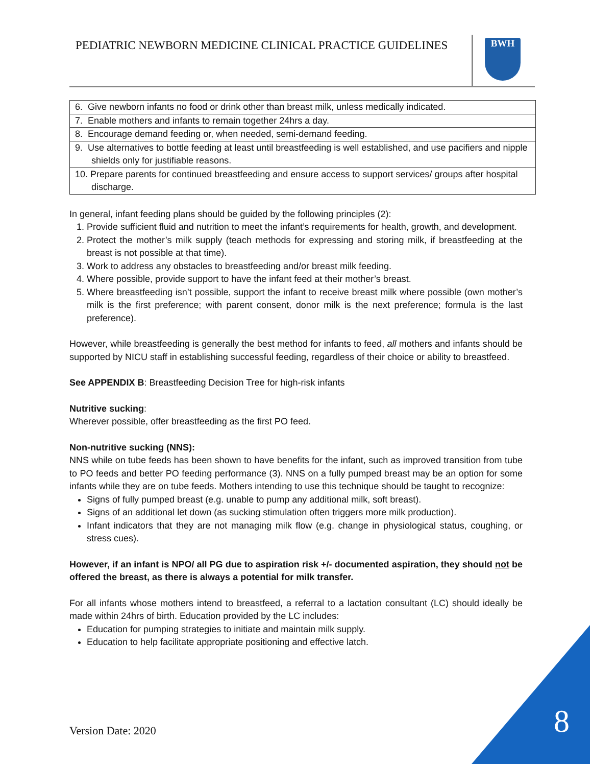PEDIATRIC NEWBORN MEDICINE CLINICAL PRACTICE GUIDELINES
BWH
| 6. Give newborn infants no food or drink other than breast milk, unless medically indicated. |
| 7. Enable mothers and infants to remain together 24hrs a day. |
| 8. Encourage demand feeding or, when needed, semi-demand feeding. |
| 9. Use alternatives to bottle feeding at least until breastfeeding is well established, and use pacifiers and nipple shields only for justifiable reasons. |
| 10. Prepare parents for continued breastfeeding and ensure access to support services/ groups after hospital discharge. |
In general, infant feeding plans should be guided by the following principles (2):
1. Provide sufficient fluid and nutrition to meet the infant’s requirements for health, growth, and development.
2. Protect the mother’s milk supply (teach methods for expressing and storing milk, if breastfeeding at the breast is not possible at that time).
3. Work to address any obstacles to breastfeeding and/or breast milk feeding.
4. Where possible, provide support to have the infant feed at their mother’s breast.
5. Where breastfeeding isn’t possible, support the infant to receive breast milk where possible (own mother’s milk is the first preference; with parent consent, donor milk is the next preference; formula is the last preference).
However, while breastfeeding is generally the best method for infants to feed, all mothers and infants should be supported by NICU staff in establishing successful feeding, regardless of their choice or ability to breastfeed.
See APPENDIX B: Breastfeeding Decision Tree for high-risk infants
Nutritive sucking:
Wherever possible, offer breastfeeding as the first PO feed.
Non-nutritive sucking (NNS):
NNS while on tube feeds has been shown to have benefits for the infant, such as improved transition from tube to PO feeds and better PO feeding performance (3). NNS on a fully pumped breast may be an option for some infants while they are on tube feeds. Mothers intending to use this technique should be taught to recognize:
Signs of fully pumped breast (e.g. unable to pump any additional milk, soft breast).
Signs of an additional let down (as sucking stimulation often triggers more milk production).
Infant indicators that they are not managing milk flow (e.g. change in physiological status, coughing, or stress cues).
However, if an infant is NPO/ all PG due to aspiration risk +/- documented aspiration, they should not be offered the breast, as there is always a potential for milk transfer.
For all infants whose mothers intend to breastfeed, a referral to a lactation consultant (LC) should ideally be made within 24hrs of birth. Education provided by the LC includes:
Education for pumping strategies to initiate and maintain milk supply.
Education to help facilitate appropriate positioning and effective latch.
Version Date: 2020 8